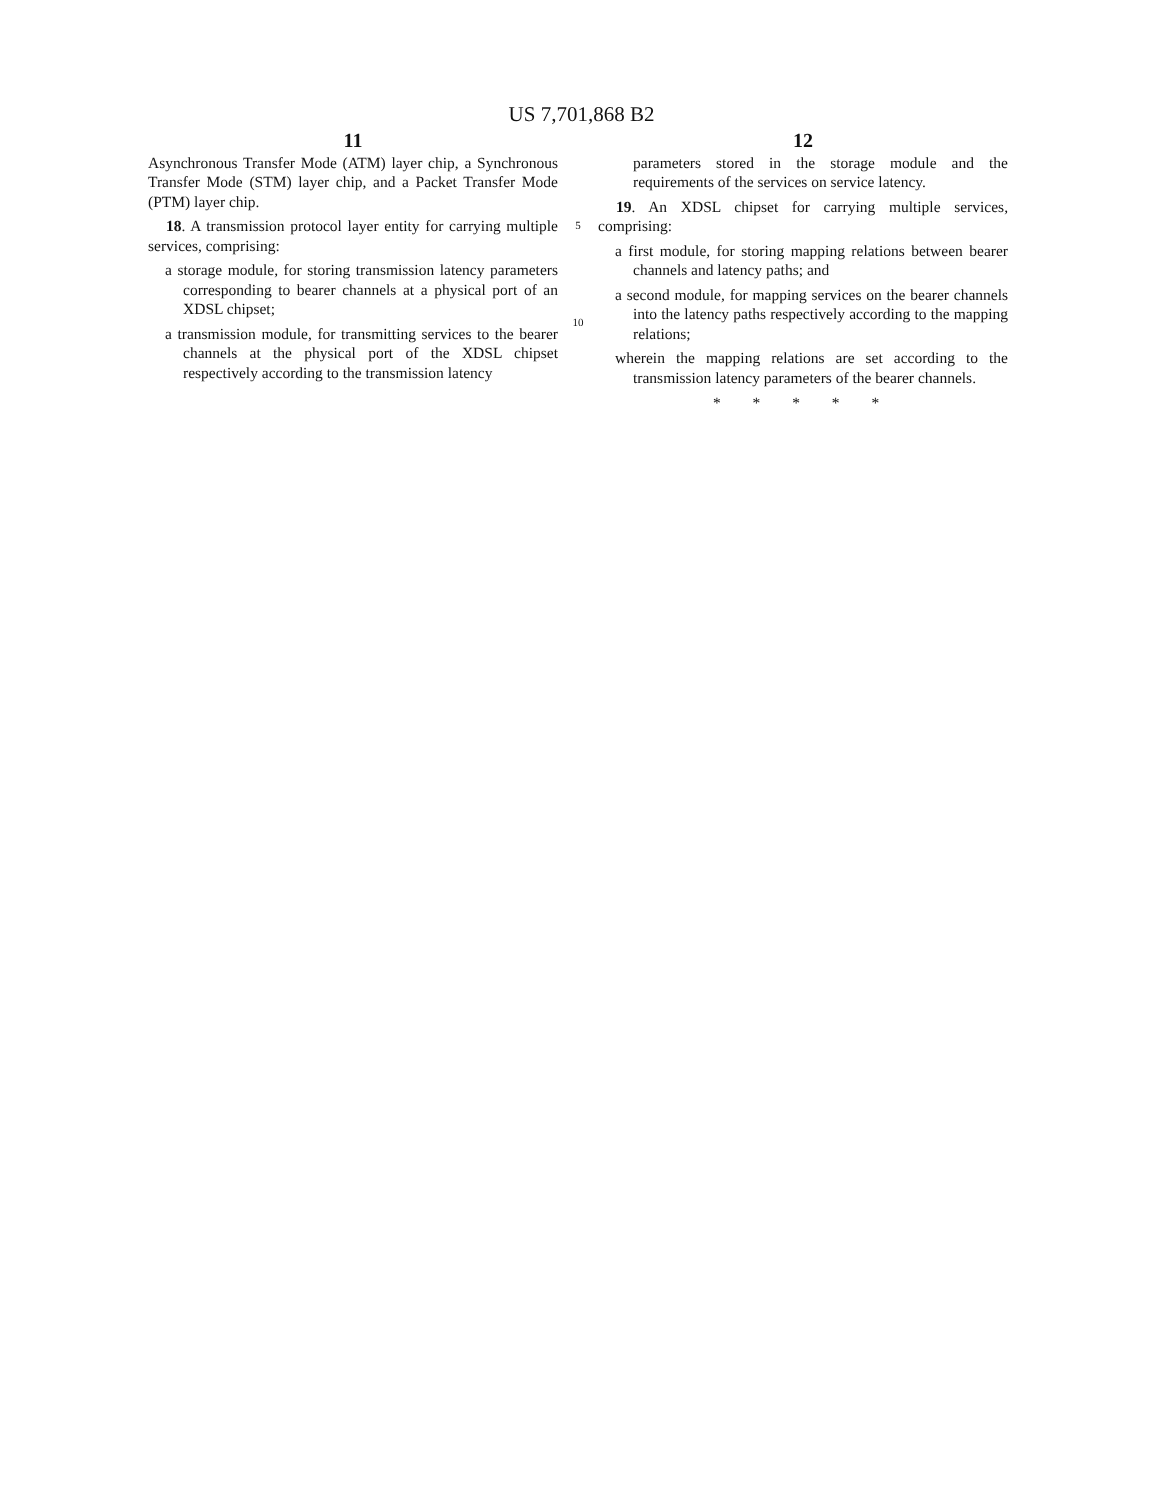US 7,701,868 B2
11
Asynchronous Transfer Mode (ATM) layer chip, a Synchronous Transfer Mode (STM) layer chip, and a Packet Transfer Mode (PTM) layer chip.
18. A transmission protocol layer entity for carrying multiple services, comprising:
a storage module, for storing transmission latency parameters corresponding to bearer channels at a physical port of an XDSL chipset;
a transmission module, for transmitting services to the bearer channels at the physical port of the XDSL chipset respectively according to the transmission latency
5
10
12
parameters stored in the storage module and the requirements of the services on service latency.
19. An XDSL chipset for carrying multiple services, comprising:
a first module, for storing mapping relations between bearer channels and latency paths; and
a second module, for mapping services on the bearer channels into the latency paths respectively according to the mapping relations;
wherein the mapping relations are set according to the transmission latency parameters of the bearer channels.
* * * * *